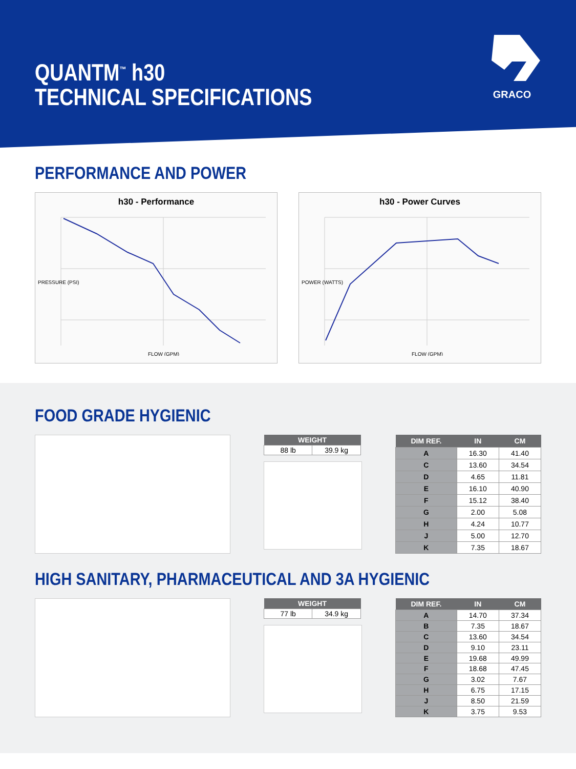QUANTM<sup>™</sup> h30
TECHNICAL SPECIFICATIONS
GRACO
PERFORMANCE AND POWER
h30 - Performance
PRESSURE (PSI)
FLOW (GPM)
h30 - Power Curves
POWER (WATTS)
FLOW (GPM)
FOOD GRADE HYGIENIC
| WEIGHT | |
| --- | --- |
| 88 lb | 39.9 kg |
| DIM REF. | IN | CM |
| --- | --- | --- |
| A | 16.30 | 41.40 |
| C | 13.60 | 34.54 |
| D | 4.65 | 11.81 |
| E | 16.10 | 40.90 |
| F | 15.12 | 38.40 |
| G | 2.00 | 5.08 |
| H | 4.24 | 10.77 |
| J | 5.00 | 12.70 |
| K | 7.35 | 18.67 |
HIGH SANITARY, PHARMACEUTICAL AND 3A HYGIENIC
| WEIGHT | |
| --- | --- |
| 77 lb | 34.9 kg |
| DIM REF. | IN | CM |
| --- | --- | --- |
| A | 14.70 | 37.34 |
| B | 7.35 | 18.67 |
| C | 13.60 | 34.54 |
| D | 9.10 | 23.11 |
| E | 19.68 | 49.99 |
| F | 18.68 | 47.45 |
| G | 3.02 | 7.67 |
| H | 6.75 | 17.15 |
| J | 8.50 | 21.59 |
| K | 3.75 | 9.53 |